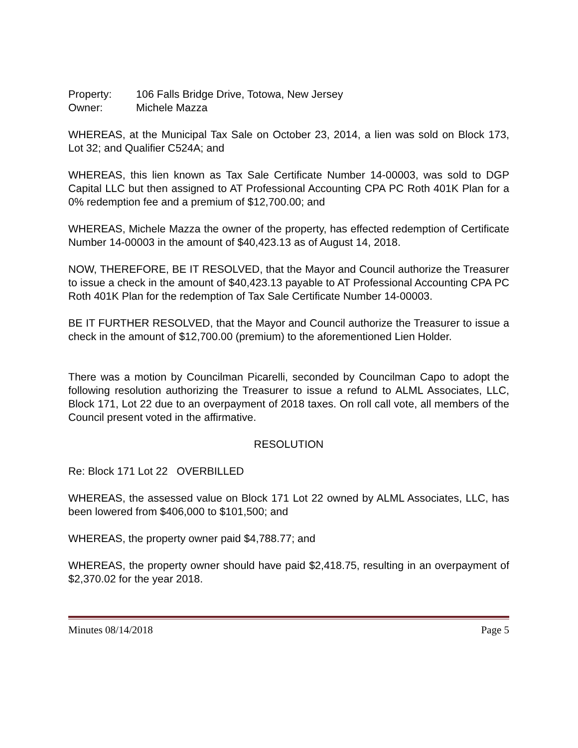Property: 106 Falls Bridge Drive, Totowa, New Jersey
Owner: Michele Mazza
WHEREAS, at the Municipal Tax Sale on October 23, 2014, a lien was sold on Block 173, Lot 32; and Qualifier C524A; and
WHEREAS, this lien known as Tax Sale Certificate Number 14-00003, was sold to DGP Capital LLC but then assigned to AT Professional Accounting CPA PC Roth 401K Plan for a 0% redemption fee and a premium of $12,700.00; and
WHEREAS, Michele Mazza the owner of the property, has effected redemption of Certificate Number 14-00003 in the amount of $40,423.13 as of August 14, 2018.
NOW, THEREFORE, BE IT RESOLVED, that the Mayor and Council authorize the Treasurer to issue a check in the amount of $40,423.13 payable to AT Professional Accounting CPA PC Roth 401K Plan for the redemption of Tax Sale Certificate Number 14-00003.
BE IT FURTHER RESOLVED, that the Mayor and Council authorize the Treasurer to issue a check in the amount of $12,700.00 (premium) to the aforementioned Lien Holder.
There was a motion by Councilman Picarelli, seconded by Councilman Capo to adopt the following resolution authorizing the Treasurer to issue a refund to ALML Associates, LLC, Block 171, Lot 22 due to an overpayment of 2018 taxes. On roll call vote, all members of the Council present voted in the affirmative.
RESOLUTION
Re: Block 171 Lot 22 OVERBILLED
WHEREAS, the assessed value on Block 171 Lot 22 owned by ALML Associates, LLC, has been lowered from $406,000 to $101,500; and
WHEREAS, the property owner paid $4,788.77; and
WHEREAS, the property owner should have paid $2,418.75, resulting in an overpayment of $2,370.02 for the year 2018.
Minutes 08/14/2018 Page 5